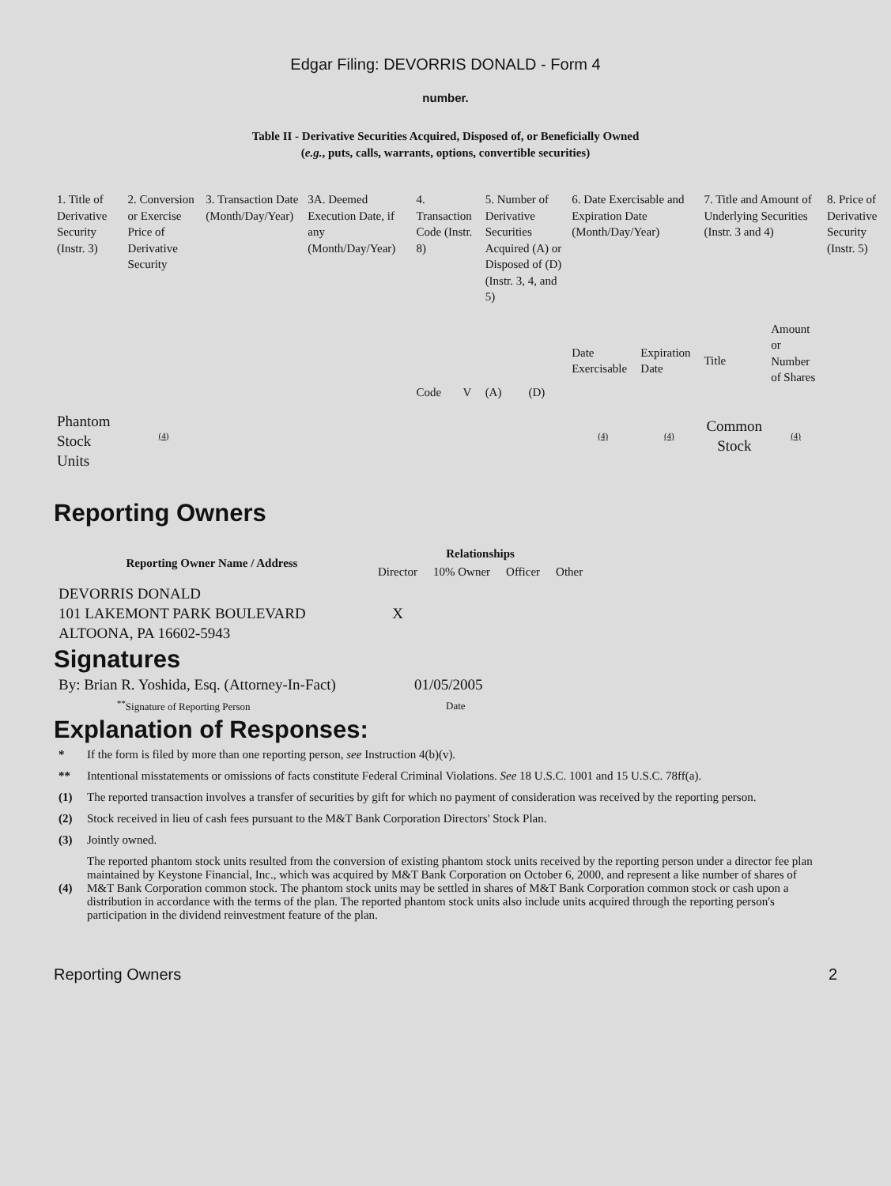Edgar Filing: DEVORRIS DONALD - Form 4
number.
Table II - Derivative Securities Acquired, Disposed of, or Beneficially Owned
(e.g., puts, calls, warrants, options, convertible securities)
| 1. Title of Derivative Security (Instr. 3) | 2. Conversion or Exercise Price of Derivative Security | 3. Transaction Date (Month/Day/Year) | 3A. Deemed Execution Date, if any (Month/Day/Year) | 4. Transaction Code (Instr. 8) | | 5. Number of Derivative Securities Acquired (A) or Disposed of (D) (Instr. 3, 4, and 5) | | 6. Date Exercisable and Expiration Date (Month/Day/Year) | | 7. Title and Amount of Underlying Securities (Instr. 3 and 4) | | 8. Price of Derivative Security (Instr. 5) |
| | | | | Code | V | (A) | (D) | Date Exercisable | Expiration Date | Title | Amount or Number of Shares | |
| Phantom Stock Units | (4) | | | | | | | (4) | (4) | Common Stock | (4) | |
Reporting Owners
| Reporting Owner Name / Address | Relationships | | | |
| --- | --- | --- | --- | --- |
| | Director | 10% Owner | Officer | Other |
| DEVORRIS DONALD 101 LAKEMONT PARK BOULEVARD ALTOONA, PA 16602-5943 | X | | | |
Signatures
| By: Brian R. Yoshida, Esq. (Attorney-In-Fact) | 01/05/2005 |
| <sup>**</sup> Signature of Reporting Person | Date |
Explanation of Responses:
| * | If the form is filed by more than one reporting person, see Instruction 4(b)(v). |
| ** | Intentional misstatements or omissions of facts constitute Federal Criminal Violations. See 18 U.S.C. 1001 and 15 U.S.C. 78ff(a). |
| (1) | The reported transaction involves a transfer of securities by gift for which no payment of consideration was received by the reporting person. |
| (2) | Stock received in lieu of cash fees pursuant to the M&T Bank Corporation Directors' Stock Plan. |
| (3) | Jointly owned. |
| (4) | The reported phantom stock units resulted from the conversion of existing phantom stock units received by the reporting person under a director fee plan maintained by Keystone Financial, Inc., which was acquired by M&T Bank Corporation on October 6, 2000, and represent a like number of shares of M&T Bank Corporation common stock. The phantom stock units may be settled in shares of M&T Bank Corporation common stock or cash upon a distribution in accordance with the terms of the plan. The reported phantom stock units also include units acquired through the reporting person's participation in the dividend reinvestment feature of the plan. |
Reporting Owners 2